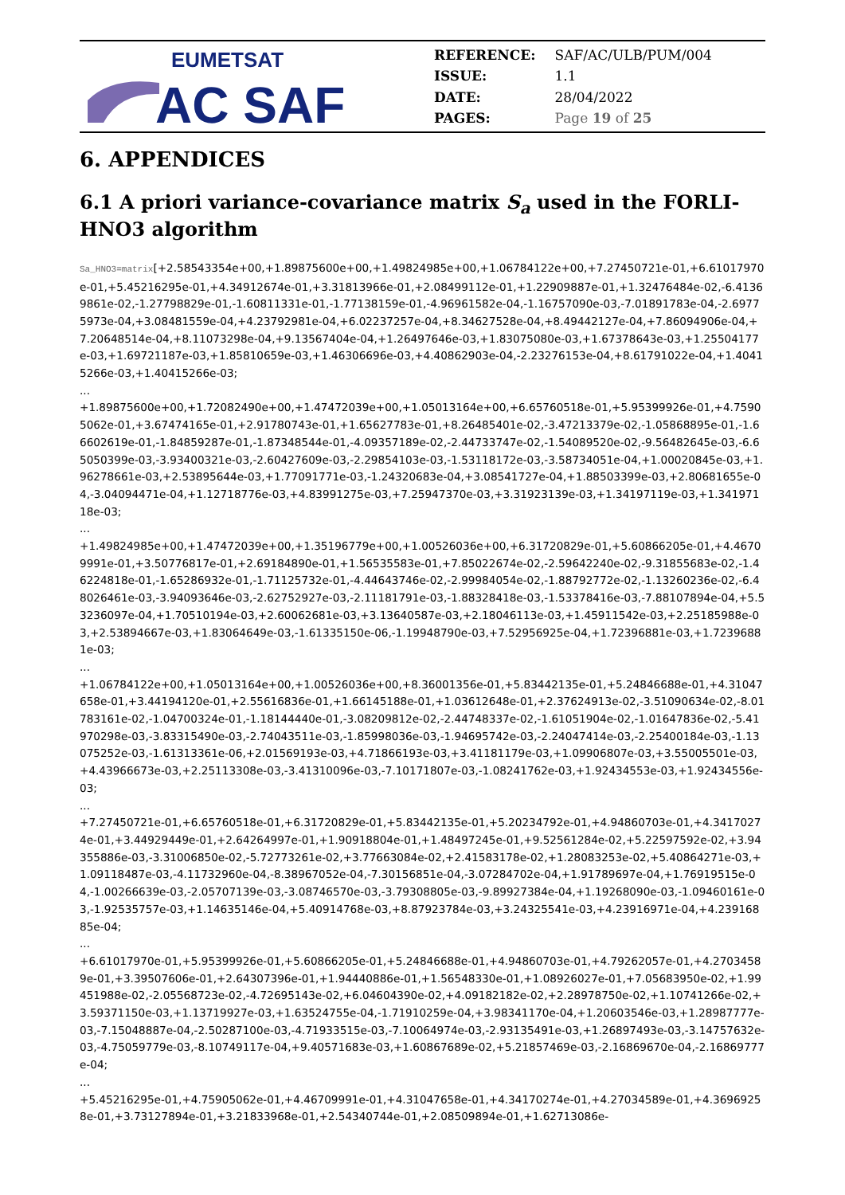EUMETSAT
AC SAF
| REFERENCE: | SAF/AC/ULB/PUM/004 |
| ISSUE: | 1.1 |
| DATE: | 28/04/2022 |
| PAGES: | Page 19 of 25 |
6. APPENDICES
6.1 A priori variance-covariance matrix S<sub>a</sub> used in the FORLI-HNO3 algorithm
Sa_HNO3=matrix[+2.58543354e+00,+1.89875600e+00,+1.49824985e+00,+1.06784122e+00,+7.27450721e-01,+6.61017970e-01,+5.45216295e-01,+4.34912674e-01,+3.31813966e-01,+2.08499112e-01,+1.22909887e-01,+1.32476484e-02,-6.41369861e-02,-1.27798829e-01,-1.60811331e-01,-1.77138159e-01,-4.96961582e-04,-1.16757090e-03,-7.01891783e-04,-2.69775973e-04,+3.08481559e-04,+4.23792981e-04,+6.02237257e-04,+8.34627528e-04,+8.49442127e-04,+7.86094906e-04,+7.20648514e-04,+8.11073298e-04,+9.13567404e-04,+1.26497646e-03,+1.83075080e-03,+1.67378643e-03,+1.25504177e-03,+1.69721187e-03,+1.85810659e-03,+1.46306696e-03,+4.40862903e-04,-2.23276153e-04,+8.61791022e-04,+1.40415266e-03,+1.40415266e-03;
...
+1.89875600e+00,+1.72082490e+00,+1.47472039e+00,+1.05013164e+00,+6.65760518e-01,+5.95399926e-01,+4.75905062e-01,+3.67474165e-01,+2.91780743e-01,+1.65627783e-01,+8.26485401e-02,-3.47213379e-02,-1.05868895e-01,-1.66602619e-01,-1.84859287e-01,-1.87348544e-01,-4.09357189e-02,-2.44733747e-02,-1.54089520e-02,-9.56482645e-03,-6.65050399e-03,-3.93400321e-03,-2.60427609e-03,-2.29854103e-03,-1.53118172e-03,-3.58734051e-04,+1.00020845e-03,+1.96278661e-03,+2.53895644e-03,+1.77091771e-03,-1.24320683e-04,+3.08541727e-04,+1.88503399e-03,+2.80681655e-04,-3.04094471e-04,+1.12718776e-03,+4.83991275e-03,+7.25947370e-03,+3.31923139e-03,+1.34197119e-03,+1.34197118e-03;
...
+1.49824985e+00,+1.47472039e+00,+1.35196779e+00,+1.00526036e+00,+6.31720829e-01,+5.60866205e-01,+4.46709991e-01,+3.50776817e-01,+2.69184890e-01,+1.56535583e-01,+7.85022674e-02,-2.59642240e-02,-9.31855683e-02,-1.46224818e-01,-1.65286932e-01,-1.71125732e-01,-4.44643746e-02,-2.99984054e-02,-1.88792772e-02,-1.13260236e-02,-6.48026461e-03,-3.94093646e-03,-2.62752927e-03,-2.11181791e-03,-1.88328418e-03,-1.53378416e-03,-7.88107894e-04,+5.53236097e-04,+1.70510194e-03,+2.60062681e-03,+3.13640587e-03,+2.18046113e-03,+1.45911542e-03,+2.25185988e-03,+2.53894667e-03,+1.83064649e-03,-1.61335150e-06,-1.19948790e-03,+7.52956925e-04,+1.72396881e-03,+1.72396881e-03;
...
+1.06784122e+00,+1.05013164e+00,+1.00526036e+00,+8.36001356e-01,+5.83442135e-01,+5.24846688e-01,+4.31047658e-01,+3.44194120e-01,+2.55616836e-01,+1.66145188e-01,+1.03612648e-01,+2.37624913e-02,-3.51090634e-02,-8.01783161e-02,-1.04700324e-01,-1.18144440e-01,-3.08209812e-02,-2.44748337e-02,-1.61051904e-02,-1.01647836e-02,-5.41970298e-03,-3.83315490e-03,-2.74043511e-03,-1.85998036e-03,-1.94695742e-03,-2.24047414e-03,-2.25400184e-03,-1.13075252e-03,-1.61313361e-06,+2.01569193e-03,+4.71866193e-03,+3.41181179e-03,+1.09906807e-03,+3.55005501e-03,+4.43966673e-03,+2.25113308e-03,-3.41310096e-03,-7.10171807e-03,-1.08241762e-03,+1.92434553e-03,+1.92434556e-03;
...
+7.27450721e-01,+6.65760518e-01,+6.31720829e-01,+5.83442135e-01,+5.20234792e-01,+4.94860703e-01,+4.34170274e-01,+3.44929449e-01,+2.64264997e-01,+1.90918804e-01,+1.48497245e-01,+9.52561284e-02,+5.22597592e-02,+3.94355886e-03,-3.31006850e-02,-5.72773261e-02,+3.77663084e-02,+2.41583178e-02,+1.28083253e-02,+5.40864271e-03,+1.09118487e-03,-4.11732960e-04,-8.38967052e-04,-7.30156851e-04,-3.07284702e-04,+1.91789697e-04,+1.76919515e-04,-1.00266639e-03,-2.05707139e-03,-3.08746570e-03,-3.79308805e-03,-9.89927384e-04,+1.19268090e-03,-1.09460161e-03,-1.92535757e-03,+1.14635146e-04,+5.40914768e-03,+8.87923784e-03,+3.24325541e-03,+4.23916971e-04,+4.23916885e-04;
...
+6.61017970e-01,+5.95399926e-01,+5.60866205e-01,+5.24846688e-01,+4.94860703e-01,+4.79262057e-01,+4.27034589e-01,+3.39507606e-01,+2.64307396e-01,+1.94440886e-01,+1.56548330e-01,+1.08926027e-01,+7.05683950e-02,+1.99451988e-02,-2.05568723e-02,-4.72695143e-02,+6.04604390e-02,+4.09182182e-02,+2.28978750e-02,+1.10741266e-02,+3.59371150e-03,+1.13719927e-03,+1.63524755e-04,-1.71910259e-04,+3.98341170e-04,+1.20603546e-03,+1.28987777e-03,-7.15048887e-04,-2.50287100e-03,-4.71933515e-03,-7.10064974e-03,-2.93135491e-03,+1.26897493e-03,-3.14757632e-03,-4.75059779e-03,-8.10749117e-04,+9.40571683e-03,+1.60867689e-02,+5.21857469e-03,-2.16869670e-04,-2.16869777e-04;
...
+5.45216295e-01,+4.75905062e-01,+4.46709991e-01,+4.31047658e-01,+4.34170274e-01,+4.27034589e-01,+4.36969258e-01,+3.73127894e-01,+3.21833968e-01,+2.54340744e-01,+2.08509894e-01,+1.62713086e-